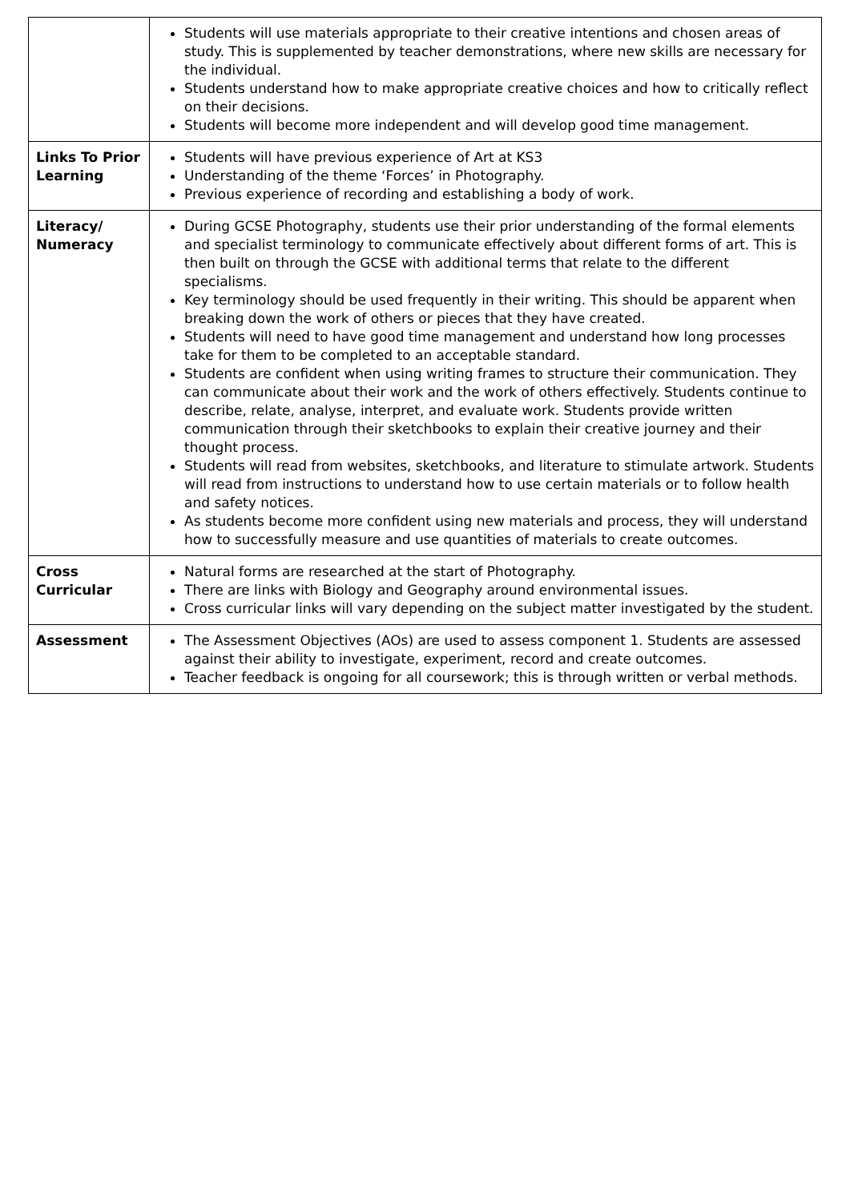| | Students will use materials appropriate to their creative intentions and chosen areas of study. This is supplemented by teacher demonstrations, where new skills are necessary for the individual. Students understand how to make appropriate creative choices and how to critically reflect on their decisions. Students will become more independent and will develop good time management. |
| Links To Prior Learning | Students will have previous experience of Art at KS3 Understanding of the theme ‘Forces’ in Photography. Previous experience of recording and establishing a body of work. |
| Literacy/ Numeracy | During GCSE Photography, students use their prior understanding of the formal elements and specialist terminology to communicate effectively about different forms of art. This is then built on through the GCSE with additional terms that relate to the different specialisms. Key terminology should be used frequently in their writing. This should be apparent when breaking down the work of others or pieces that they have created. Students will need to have good time management and understand how long processes take for them to be completed to an acceptable standard. Students are confident when using writing frames to structure their communication. They can communicate about their work and the work of others effectively. Students continue to describe, relate, analyse, interpret, and evaluate work. Students provide written communication through their sketchbooks to explain their creative journey and their thought process. Students will read from websites, sketchbooks, and literature to stimulate artwork. Students will read from instructions to understand how to use certain materials or to follow health and safety notices. As students become more confident using new materials and process, they will understand how to successfully measure and use quantities of materials to create outcomes. |
| Cross Curricular | Natural forms are researched at the start of Photography. There are links with Biology and Geography around environmental issues. Cross curricular links will vary depending on the subject matter investigated by the student. |
| Assessment | The Assessment Objectives (AOs) are used to assess component 1. Students are assessed against their ability to investigate, experiment, record and create outcomes. Teacher feedback is ongoing for all coursework; this is through written or verbal methods. |